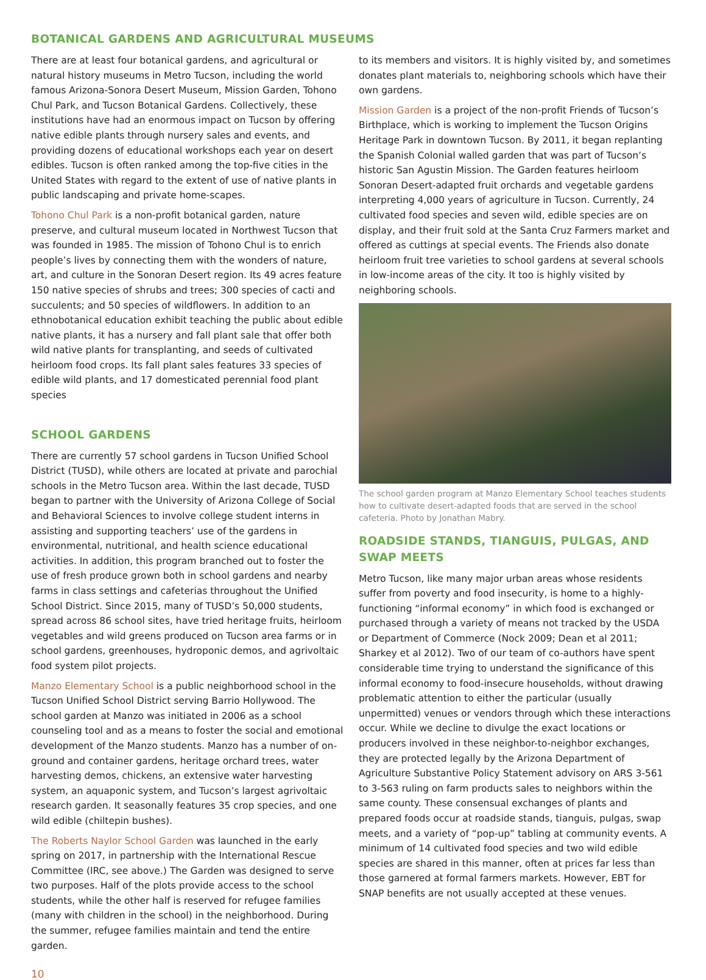BOTANICAL GARDENS AND AGRICULTURAL MUSEUMS
There are at least four botanical gardens, and agricultural or natural history museums in Metro Tucson, including the world famous Arizona-Sonora Desert Museum, Mission Garden, Tohono Chul Park, and Tucson Botanical Gardens. Collectively, these institutions have had an enormous impact on Tucson by offering native edible plants through nursery sales and events, and providing dozens of educational workshops each year on desert edibles. Tucson is often ranked among the top-five cities in the United States with regard to the extent of use of native plants in public landscaping and private home-scapes.
Tohono Chul Park is a non-profit botanical garden, nature preserve, and cultural museum located in Northwest Tucson that was founded in 1985. The mission of Tohono Chul is to enrich people’s lives by connecting them with the wonders of nature, art, and culture in the Sonoran Desert region. Its 49 acres feature 150 native species of shrubs and trees; 300 species of cacti and succulents; and 50 species of wildflowers. In addition to an ethnobotanical education exhibit teaching the public about edible native plants, it has a nursery and fall plant sale that offer both wild native plants for transplanting, and seeds of cultivated heirloom food crops. Its fall plant sales features 33 species of edible wild plants, and 17 domesticated perennial food plant species
SCHOOL GARDENS
There are currently 57 school gardens in Tucson Unified School District (TUSD), while others are located at private and parochial schools in the Metro Tucson area. Within the last decade, TUSD began to partner with the University of Arizona College of Social and Behavioral Sciences to involve college student interns in assisting and supporting teachers’ use of the gardens in environmental, nutritional, and health science educational activities. In addition, this program branched out to foster the use of fresh produce grown both in school gardens and nearby farms in class settings and cafeterias throughout the Unified School District. Since 2015, many of TUSD’s 50,000 students, spread across 86 school sites, have tried heritage fruits, heirloom vegetables and wild greens produced on Tucson area farms or in school gardens, greenhouses, hydroponic demos, and agrivoltaic food system pilot projects.
Manzo Elementary School is a public neighborhood school in the Tucson Unified School District serving Barrio Hollywood. The school garden at Manzo was initiated in 2006 as a school counseling tool and as a means to foster the social and emotional development of the Manzo students. Manzo has a number of on-ground and container gardens, heritage orchard trees, water harvesting demos, chickens, an extensive water harvesting system, an aquaponic system, and Tucson’s largest agrivoltaic research garden. It seasonally features 35 crop species, and one wild edible (chiltepin bushes).
The Roberts Naylor School Garden was launched in the early spring on 2017, in partnership with the International Rescue Committee (IRC, see above.) The Garden was designed to serve two purposes. Half of the plots provide access to the school students, while the other half is reserved for refugee families (many with children in the school) in the neighborhood. During the summer, refugee families maintain and tend the entire garden.
10
to its members and visitors. It is highly visited by, and sometimes donates plant materials to, neighboring schools which have their own gardens.
Mission Garden is a project of the non-profit Friends of Tucson’s Birthplace, which is working to implement the Tucson Origins Heritage Park in downtown Tucson. By 2011, it began replanting the Spanish Colonial walled garden that was part of Tucson’s historic San Agustin Mission. The Garden features heirloom Sonoran Desert-adapted fruit orchards and vegetable gardens interpreting 4,000 years of agriculture in Tucson. Currently, 24 cultivated food species and seven wild, edible species are on display, and their fruit sold at the Santa Cruz Farmers market and offered as cuttings at special events. The Friends also donate heirloom fruit tree varieties to school gardens at several schools in low-income areas of the city. It too is highly visited by neighboring schools.
The school garden program at Manzo Elementary School teaches students how to cultivate desert-adapted foods that are served in the school cafeteria. Photo by Jonathan Mabry.
ROADSIDE STANDS, TIANGUIS, PULGAS, AND SWAP MEETS
Metro Tucson, like many major urban areas whose residents suffer from poverty and food insecurity, is home to a highly-functioning “informal economy” in which food is exchanged or purchased through a variety of means not tracked by the USDA or Department of Commerce (Nock 2009; Dean et al 2011; Sharkey et al 2012). Two of our team of co-authors have spent considerable time trying to understand the significance of this informal economy to food-insecure households, without drawing problematic attention to either the particular (usually unpermitted) venues or vendors through which these interactions occur. While we decline to divulge the exact locations or producers involved in these neighbor-to-neighbor exchanges, they are protected legally by the Arizona Department of Agriculture Substantive Policy Statement advisory on ARS 3-561 to 3-563 ruling on farm products sales to neighbors within the same county. These consensual exchanges of plants and prepared foods occur at roadside stands, tianguis, pulgas, swap meets, and a variety of “pop-up” tabling at community events. A minimum of 14 cultivated food species and two wild edible species are shared in this manner, often at prices far less than those garnered at formal farmers markets. However, EBT for SNAP benefits are not usually accepted at these venues.